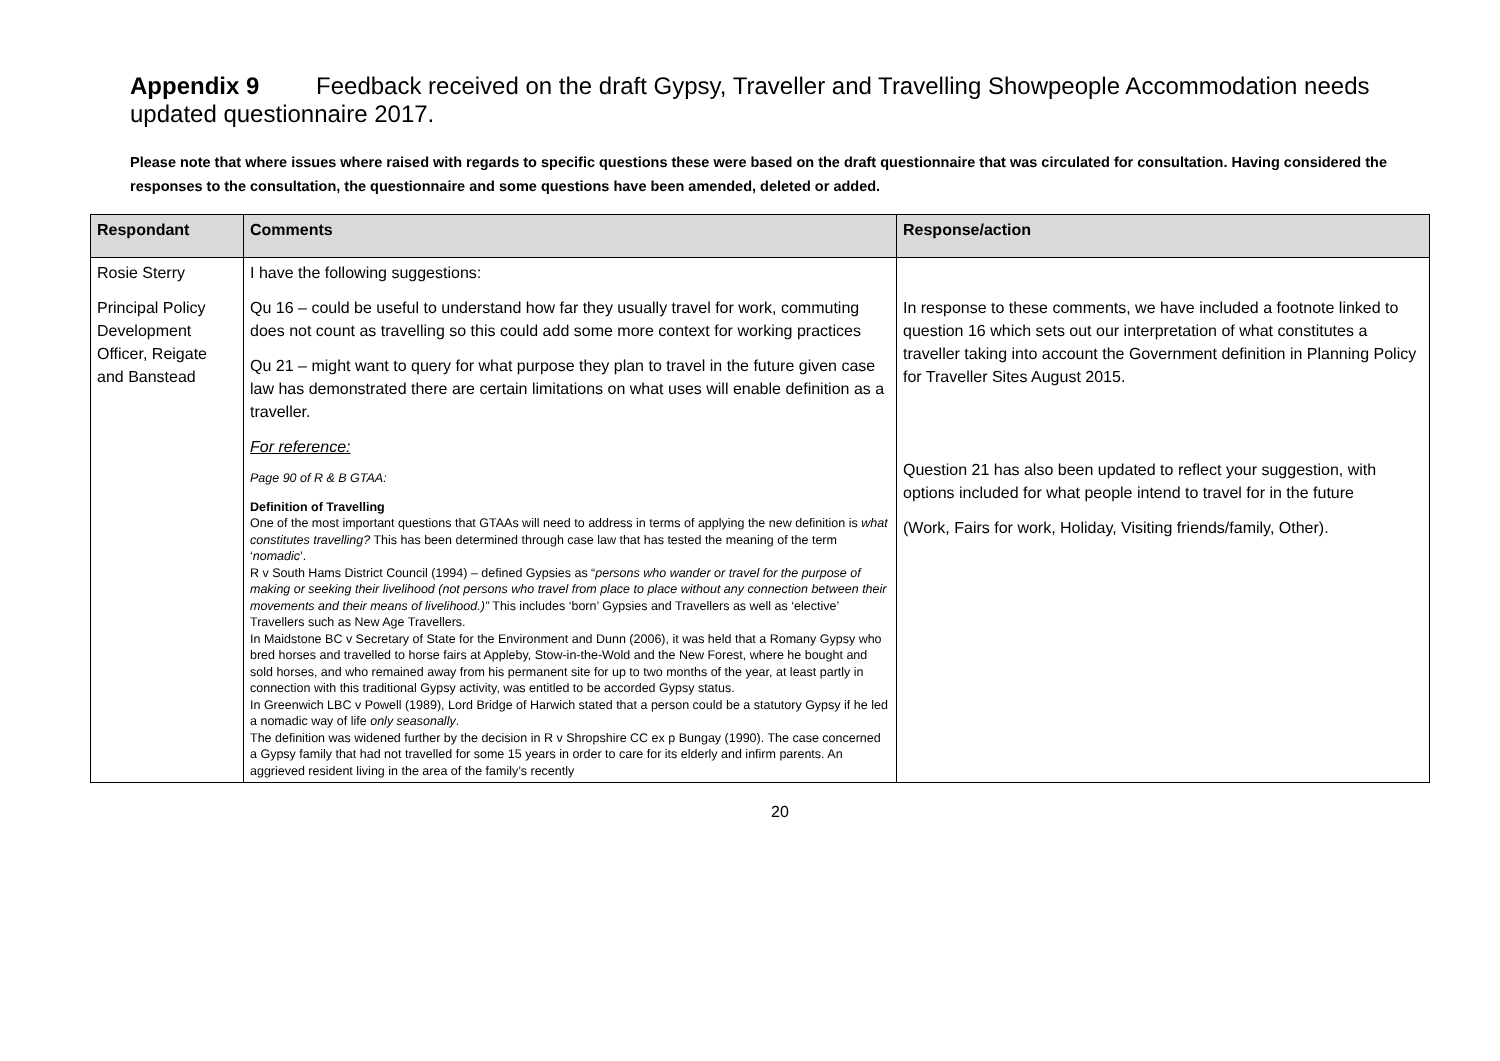Appendix 9 Feedback received on the draft Gypsy, Traveller and Travelling Showpeople Accommodation needs updated questionnaire 2017.
Please note that where issues where raised with regards to specific questions these were based on the draft questionnaire that was circulated for consultation. Having considered the responses to the consultation, the questionnaire and some questions have been amended, deleted or added.
| Respondant | Comments | Response/action |
| --- | --- | --- |
| Rosie Sterry Principal Policy Development Officer, Reigate and Banstead | I have the following suggestions: Qu 16 – could be useful to understand how far they usually travel for work, commuting does not count as travelling so this could add some more context for working practices Qu 21 – might want to query for what purpose they plan to travel in the future given case law has demonstrated there are certain limitations on what uses will enable definition as a traveller. For reference: Page 90 of R & B GTAA: Definition of Travelling One of the most important questions that GTAAs will need to address in terms of applying the new definition is what constitutes travelling? This has been determined through case law that has tested the meaning of the term ‘ nomadic ’. R v South Hams District Council (1994) – defined Gypsies as “ persons who wander or travel for the purpose of making or seeking their livelihood (not persons who travel from place to place without any connection between their movements and their means of livelihood.)” This includes ‘born’ Gypsies and Travellers as well as ‘elective’ Travellers such as New Age Travellers. In Maidstone BC v Secretary of State for the Environment and Dunn (2006), it was held that a Romany Gypsy who bred horses and travelled to horse fairs at Appleby, Stow-in-the-Wold and the New Forest, where he bought and sold horses, and who remained away from his permanent site for up to two months of the year, at least partly in connection with this traditional Gypsy activity, was entitled to be accorded Gypsy status. In Greenwich LBC v Powell (1989), Lord Bridge of Harwich stated that a person could be a statutory Gypsy if he led a nomadic way of life only seasonally . The definition was widened further by the decision in R v Shropshire CC ex p Bungay (1990). The case concerned a Gypsy family that had not travelled for some 15 years in order to care for its elderly and infirm parents. An aggrieved resident living in the area of the family’s recently | In response to these comments, we have included a footnote linked to question 16 which sets out our interpretation of what constitutes a traveller taking into account the Government definition in Planning Policy for Traveller Sites August 2015. Question 21 has also been updated to reflect your suggestion, with options included for what people intend to travel for in the future (Work, Fairs for work, Holiday, Visiting friends/family, Other). |
20